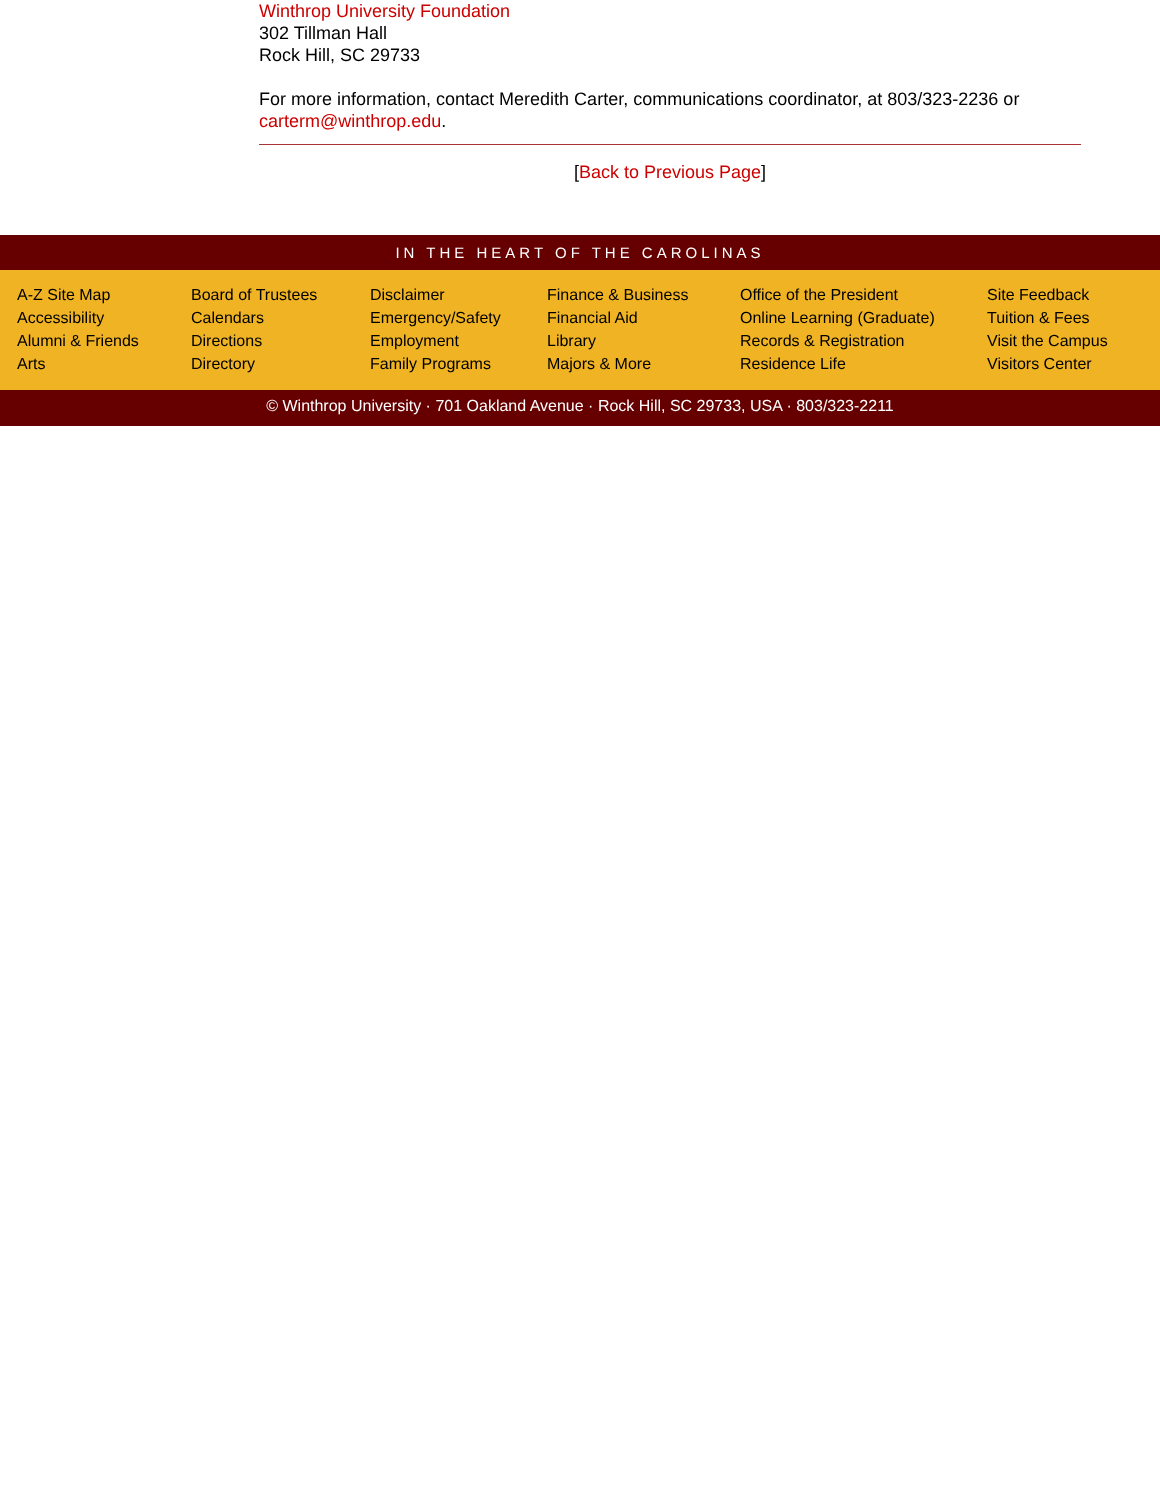Winthrop University Foundation
302 Tillman Hall
Rock Hill, SC 29733
For more information, contact Meredith Carter, communications coordinator, at 803/323-2236 or carterm@winthrop.edu.
[Back to Previous Page]
IN THE HEART OF THE CAROLINAS
A-Z Site Map
Accessibility
Alumni & Friends
Arts
Board of Trustees
Calendars
Directions
Directory
Disclaimer
Emergency/Safety
Employment
Family Programs
Finance & Business
Financial Aid
Library
Majors & More
Office of the President
Online Learning (Graduate)
Records & Registration
Residence Life
Site Feedback
Tuition & Fees
Visit the Campus
Visitors Center
© Winthrop University · 701 Oakland Avenue · Rock Hill, SC 29733, USA · 803/323-2211